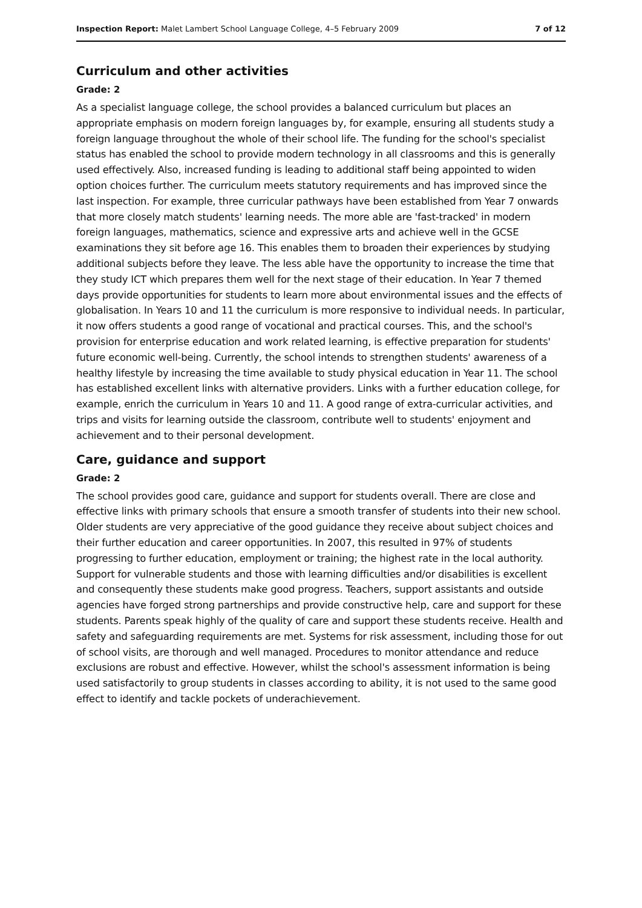Inspection Report: Malet Lambert School Language College, 4–5 February 2009 7 of 12
Curriculum and other activities
Grade: 2
As a specialist language college, the school provides a balanced curriculum but places an appropriate emphasis on modern foreign languages by, for example, ensuring all students study a foreign language throughout the whole of their school life. The funding for the school's specialist status has enabled the school to provide modern technology in all classrooms and this is generally used effectively. Also, increased funding is leading to additional staff being appointed to widen option choices further. The curriculum meets statutory requirements and has improved since the last inspection. For example, three curricular pathways have been established from Year 7 onwards that more closely match students' learning needs. The more able are 'fast-tracked' in modern foreign languages, mathematics, science and expressive arts and achieve well in the GCSE examinations they sit before age 16. This enables them to broaden their experiences by studying additional subjects before they leave. The less able have the opportunity to increase the time that they study ICT which prepares them well for the next stage of their education. In Year 7 themed days provide opportunities for students to learn more about environmental issues and the effects of globalisation. In Years 10 and 11 the curriculum is more responsive to individual needs. In particular, it now offers students a good range of vocational and practical courses. This, and the school's provision for enterprise education and work related learning, is effective preparation for students' future economic well-being. Currently, the school intends to strengthen students' awareness of a healthy lifestyle by increasing the time available to study physical education in Year 11. The school has established excellent links with alternative providers. Links with a further education college, for example, enrich the curriculum in Years 10 and 11. A good range of extra-curricular activities, and trips and visits for learning outside the classroom, contribute well to students' enjoyment and achievement and to their personal development.
Care, guidance and support
Grade: 2
The school provides good care, guidance and support for students overall. There are close and effective links with primary schools that ensure a smooth transfer of students into their new school. Older students are very appreciative of the good guidance they receive about subject choices and their further education and career opportunities. In 2007, this resulted in 97% of students progressing to further education, employment or training; the highest rate in the local authority. Support for vulnerable students and those with learning difficulties and/or disabilities is excellent and consequently these students make good progress. Teachers, support assistants and outside agencies have forged strong partnerships and provide constructive help, care and support for these students. Parents speak highly of the quality of care and support these students receive. Health and safety and safeguarding requirements are met. Systems for risk assessment, including those for out of school visits, are thorough and well managed. Procedures to monitor attendance and reduce exclusions are robust and effective. However, whilst the school's assessment information is being used satisfactorily to group students in classes according to ability, it is not used to the same good effect to identify and tackle pockets of underachievement.